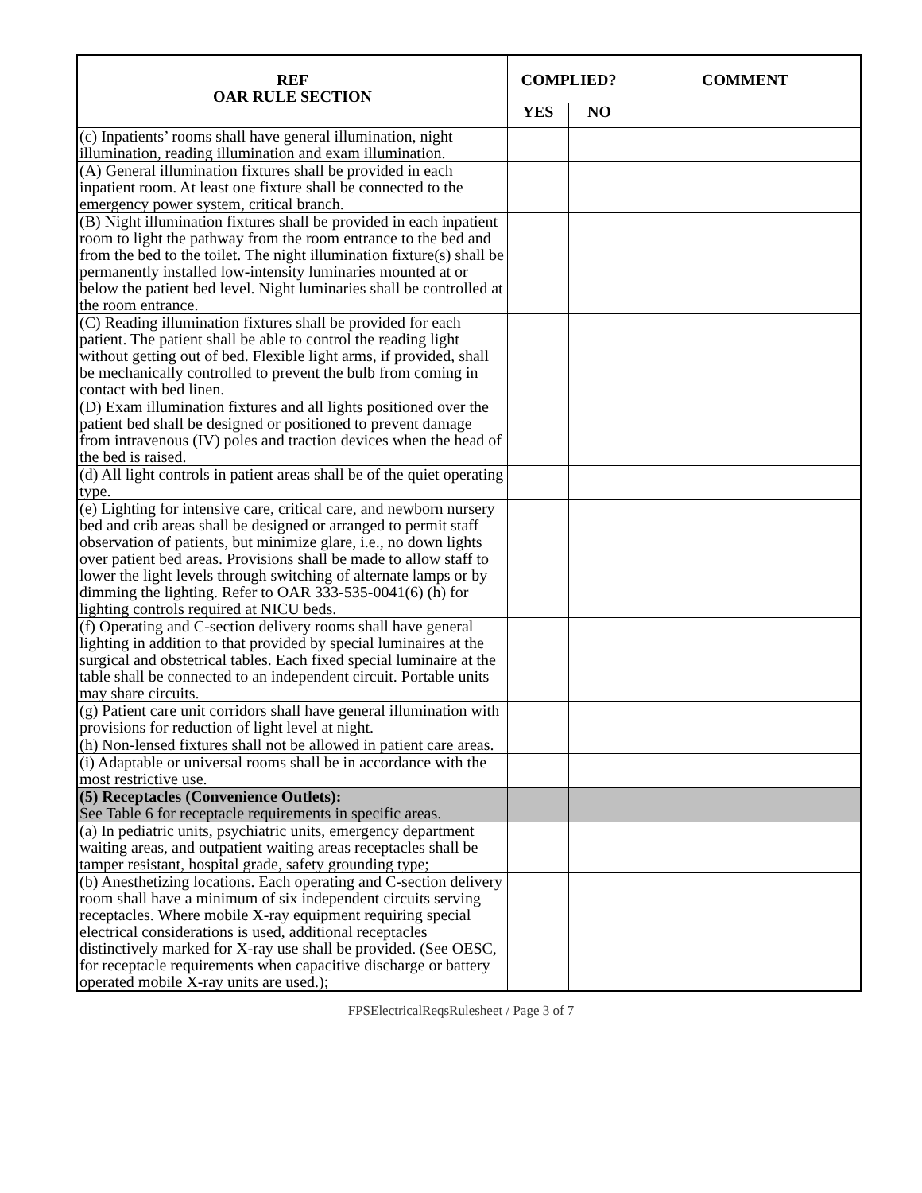| REF OAR RULE SECTION | COMPLIED? | | COMMENT |
| --- | --- | --- | --- |
| | YES | NO | |
| (c) Inpatients’ rooms shall have general illumination, night illumination, reading illumination and exam illumination. | | | |
| (A) General illumination fixtures shall be provided in each inpatient room. At least one fixture shall be connected to the emergency power system, critical branch. | | | |
| (B) Night illumination fixtures shall be provided in each inpatient room to light the pathway from the room entrance to the bed and from the bed to the toilet. The night illumination fixture(s) shall be permanently installed low-intensity luminaries mounted at or below the patient bed level. Night luminaries shall be controlled at the room entrance. | | | |
| (C) Reading illumination fixtures shall be provided for each patient. The patient shall be able to control the reading light without getting out of bed. Flexible light arms, if provided, shall be mechanically controlled to prevent the bulb from coming in contact with bed linen. | | | |
| (D) Exam illumination fixtures and all lights positioned over the patient bed shall be designed or positioned to prevent damage from intravenous (IV) poles and traction devices when the head of the bed is raised. | | | |
| (d) All light controls in patient areas shall be of the quiet operating type. | | | |
| (e) Lighting for intensive care, critical care, and newborn nursery bed and crib areas shall be designed or arranged to permit staff observation of patients, but minimize glare, i.e., no down lights over patient bed areas. Provisions shall be made to allow staff to lower the light levels through switching of alternate lamps or by dimming the lighting. Refer to OAR 333-535-0041(6) (h) for lighting controls required at NICU beds. | | | |
| (f) Operating and C-section delivery rooms shall have general lighting in addition to that provided by special luminaires at the surgical and obstetrical tables. Each fixed special luminaire at the table shall be connected to an independent circuit. Portable units may share circuits. | | | |
| (g) Patient care unit corridors shall have general illumination with provisions for reduction of light level at night. | | | |
| (h) Non-lensed fixtures shall not be allowed in patient care areas. | | | |
| (i) Adaptable or universal rooms shall be in accordance with the most restrictive use. | | | |
| (5) Receptacles (Convenience Outlets): See Table 6 for receptacle requirements in specific areas. | | | |
| (a) In pediatric units, psychiatric units, emergency department waiting areas, and outpatient waiting areas receptacles shall be tamper resistant, hospital grade, safety grounding type; | | | |
| (b) Anesthetizing locations. Each operating and C-section delivery room shall have a minimum of six independent circuits serving receptacles. Where mobile X-ray equipment requiring special electrical considerations is used, additional receptacles distinctively marked for X-ray use shall be provided. (See OESC, for receptacle requirements when capacitive discharge or battery operated mobile X-ray units are used.); | | | |
FPSElectricalReqsRulesheet / Page 3 of 7